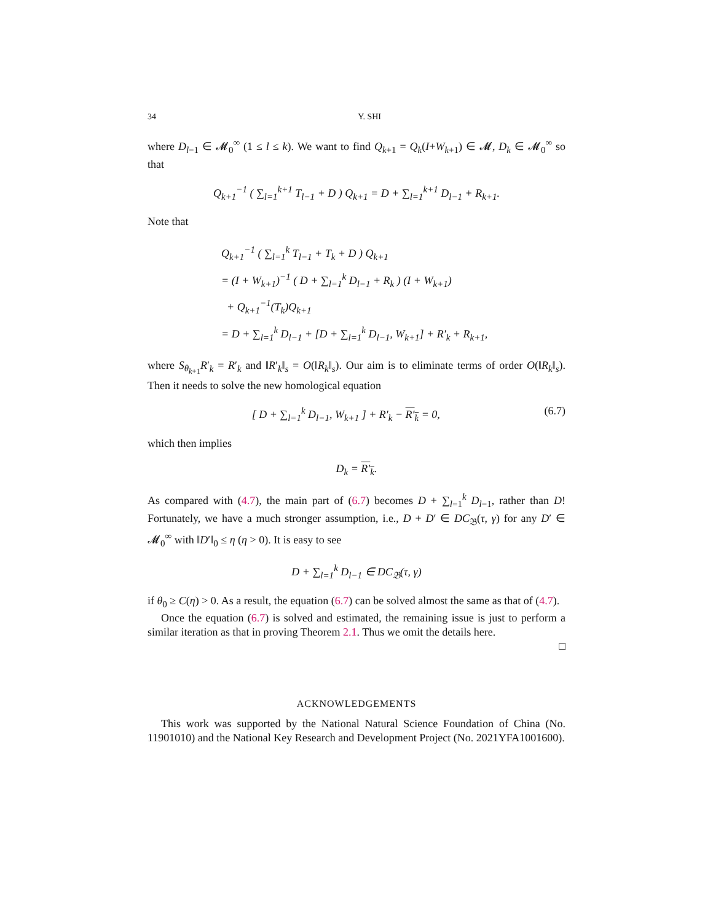34 Y. SHI
where D<sub>l−1</sub> ∈ 𝓜<sub>0</sub><sup>∞</sup> (1 ≤ l ≤ k). We want to find Q<sub>k+1</sub> = Q<sub>k</sub>(I+W<sub>k+1</sub>) ∈ 𝓜, D<sub>k</sub> ∈ 𝓜<sub>0</sub><sup>∞</sup> so that
Q<sub>k+1</sub><sup>−1</sup> ( ∑<sub>l=1</sub><sup>k+1</sup> T<sub>l−1</sub> + D ) Q<sub>k+1</sub> = D + ∑<sub>l=1</sub><sup>k+1</sup> D<sub>l−1</sub> + R<sub>k+1</sub>.
Note that
Q<sub>k+1</sub><sup>−1</sup> ( ∑<sub>l=1</sub><sup>k</sup> T<sub>l−1</sub> + T<sub>k</sub> + D ) Q<sub>k+1</sub>
= (I + W<sub>k+1</sub>)<sup>−1</sup> ( D + ∑<sub>l=1</sub><sup>k</sup> D<sub>l−1</sub> + R<sub>k</sub> ) (I + W<sub>k+1</sub>)
+ Q<sub>k+1</sub><sup>−1</sup>(T<sub>k</sub>)Q<sub>k+1</sub>
= D + ∑<sub>l=1</sub><sup>k</sup> D<sub>l−1</sub> + [D + ∑<sub>l=1</sub><sup>k</sup> D<sub>l−1</sub>, W<sub>k+1</sub>] + R′<sub>k</sub> + R<sub>k+1</sub>,
where S<sub>θ<sub>k+1</sub></sub>R′<sub>k</sub> = R′<sub>k</sub> and ‖R′<sub>k</sub>‖<sub>s</sub> = O(‖R<sub>k</sub>‖<sub>s</sub>). Our aim is to eliminate terms of order O(‖R<sub>k</sub>‖<sub>s</sub>). Then it needs to solve the new homological equation
[ D + ∑<sub>l=1</sub><sup>k</sup> D<sub>l−1</sub>, W<sub>k+1</sub> ] + R′<sub>k</sub> − R′<sub>k</sub> = 0, (6.7)
which then implies
D<sub>k</sub> = R′<sub>k</sub>.
As compared with (4.7), the main part of (6.7) becomes D + ∑<sub>l=1</sub><sup>k</sup> D<sub>l−1</sub>, rather than D! Fortunately, we have a much stronger assumption, i.e., D + D′ ∈ DC<sub>𝔅</sub>(τ, γ) for any D′ ∈ 𝓜<sub>0</sub><sup>∞</sup> with ‖D′‖<sub>0</sub> ≤ η (η > 0). It is easy to see
D + ∑<sub>l=1</sub><sup>k</sup> D<sub>l−1</sub> ∈ DC<sub>𝔅</sub>(τ, γ)
if θ<sub>0</sub> ≥ C(η) > 0. As a result, the equation (6.7) can be solved almost the same as that of (4.7).
Once the equation (6.7) is solved and estimated, the remaining issue is just to perform a similar iteration as that in proving Theorem 2.1. Thus we omit the details here.
□
ACKNOWLEDGEMENTS
This work was supported by the National Natural Science Foundation of China (No. 11901010) and the National Key Research and Development Project (No. 2021YFA1001600).